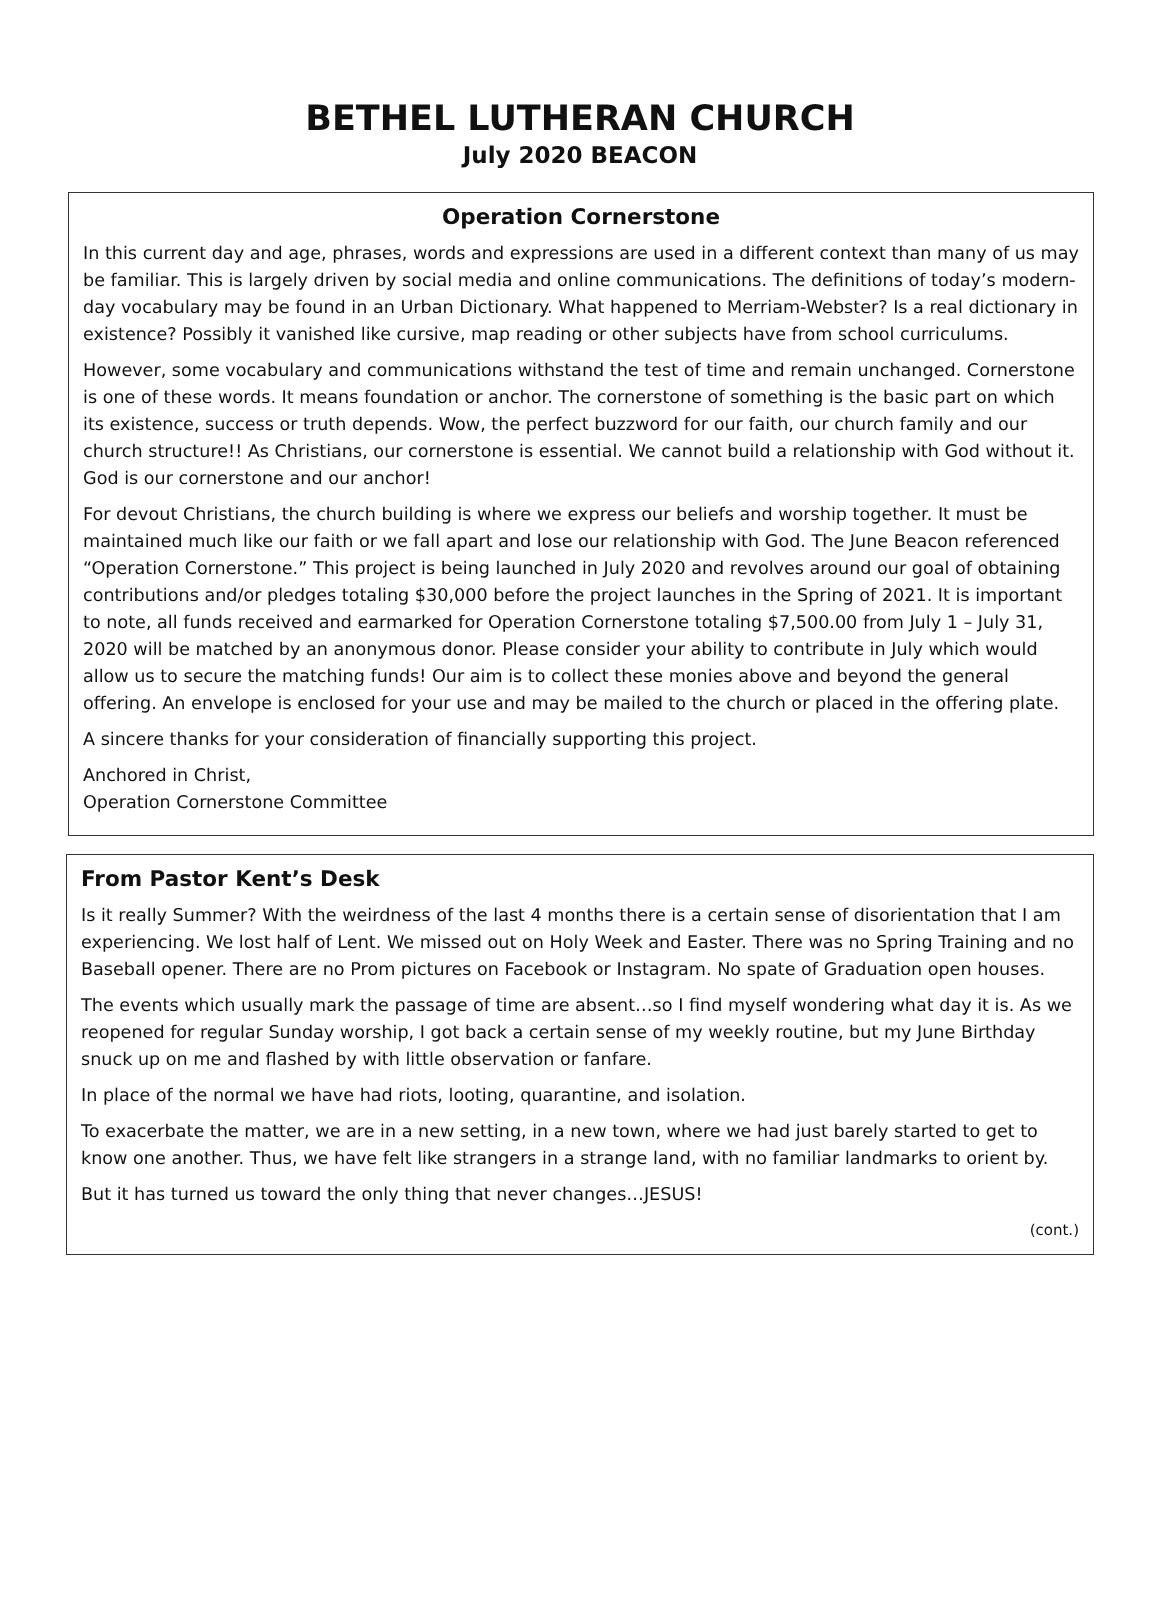BETHEL LUTHERAN CHURCH
July 2020 BEACON
Operation Cornerstone
In this current day and age, phrases, words and expressions are used in a different context than many of us may be familiar. This is largely driven by social media and online communications. The definitions of today’s modern-day vocabulary may be found in an Urban Dictionary. What happened to Merriam-Webster? Is a real dictionary in existence? Possibly it vanished like cursive, map reading or other subjects have from school curriculums.
However, some vocabulary and communications withstand the test of time and remain unchanged. Cornerstone is one of these words. It means foundation or anchor. The cornerstone of something is the basic part on which its existence, success or truth depends. Wow, the perfect buzzword for our faith, our church family and our church structure!! As Christians, our cornerstone is essential. We cannot build a relationship with God without it. God is our cornerstone and our anchor!
For devout Christians, the church building is where we express our beliefs and worship together. It must be maintained much like our faith or we fall apart and lose our relationship with God. The June Beacon referenced “Operation Cornerstone.” This project is being launched in July 2020 and revolves around our goal of obtaining contributions and/or pledges totaling $30,000 before the project launches in the Spring of 2021. It is important to note, all funds received and earmarked for Operation Cornerstone totaling $7,500.00 from July 1 – July 31, 2020 will be matched by an anonymous donor. Please consider your ability to contribute in July which would allow us to secure the matching funds! Our aim is to collect these monies above and beyond the general offering. An envelope is enclosed for your use and may be mailed to the church or placed in the offering plate.
A sincere thanks for your consideration of financially supporting this project.
Anchored in Christ,
Operation Cornerstone Committee
From Pastor Kent’s Desk
Is it really Summer? With the weirdness of the last 4 months there is a certain sense of disorientation that I am experiencing. We lost half of Lent. We missed out on Holy Week and Easter. There was no Spring Training and no Baseball opener. There are no Prom pictures on Facebook or Instagram. No spate of Graduation open houses.
The events which usually mark the passage of time are absent…so I find myself wondering what day it is. As we reopened for regular Sunday worship, I got back a certain sense of my weekly routine, but my June Birthday snuck up on me and flashed by with little observation or fanfare.
In place of the normal we have had riots, looting, quarantine, and isolation.
To exacerbate the matter, we are in a new setting, in a new town, where we had just barely started to get to know one another. Thus, we have felt like strangers in a strange land, with no familiar landmarks to orient by.
But it has turned us toward the only thing that never changes…JESUS!
(cont.)